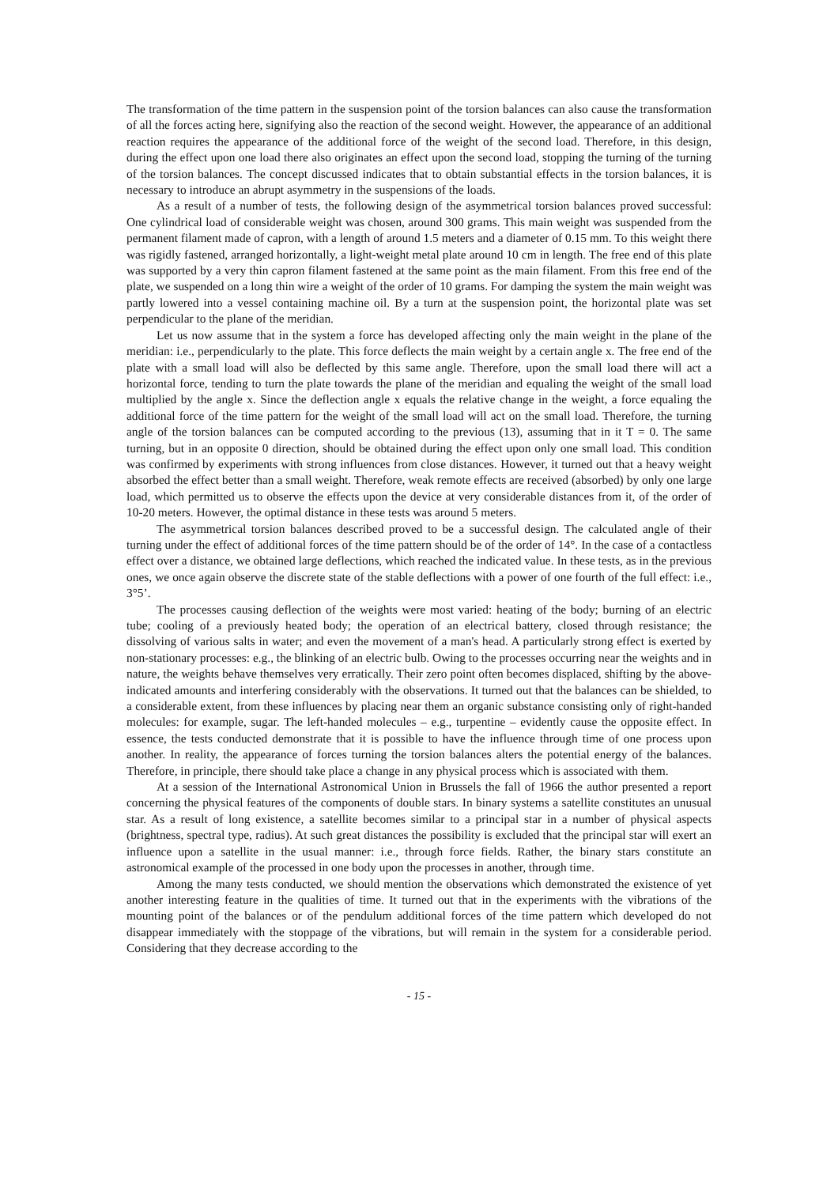The transformation of the time pattern in the suspension point of the torsion balances can also cause the transformation of all the forces acting here, signifying also the reaction of the second weight. However, the appearance of an additional reaction requires the appearance of the additional force of the weight of the second load. Therefore, in this design, during the effect upon one load there also originates an effect upon the second load, stopping the turning of the turning of the torsion balances. The concept discussed indicates that to obtain substantial effects in the torsion balances, it is necessary to introduce an abrupt asymmetry in the suspensions of the loads.
As a result of a number of tests, the following design of the asymmetrical torsion balances proved successful: One cylindrical load of considerable weight was chosen, around 300 grams. This main weight was suspended from the permanent filament made of capron, with a length of around 1.5 meters and a diameter of 0.15 mm. To this weight there was rigidly fastened, arranged horizontally, a light-weight metal plate around 10 cm in length. The free end of this plate was supported by a very thin capron filament fastened at the same point as the main filament. From this free end of the plate, we suspended on a long thin wire a weight of the order of 10 grams. For damping the system the main weight was partly lowered into a vessel containing machine oil. By a turn at the suspension point, the horizontal plate was set perpendicular to the plane of the meridian.
Let us now assume that in the system a force has developed affecting only the main weight in the plane of the meridian: i.e., perpendicularly to the plate. This force deflects the main weight by a certain angle x. The free end of the plate with a small load will also be deflected by this same angle. Therefore, upon the small load there will act a horizontal force, tending to turn the plate towards the plane of the meridian and equaling the weight of the small load multiplied by the angle x. Since the deflection angle x equals the relative change in the weight, a force equaling the additional force of the time pattern for the weight of the small load will act on the small load. Therefore, the turning angle of the torsion balances can be computed according to the previous (13), assuming that in it T = 0. The same turning, but in an opposite 0 direction, should be obtained during the effect upon only one small load. This condition was confirmed by experiments with strong influences from close distances. However, it turned out that a heavy weight absorbed the effect better than a small weight. Therefore, weak remote effects are received (absorbed) by only one large load, which permitted us to observe the effects upon the device at very considerable distances from it, of the order of 10-20 meters. However, the optimal distance in these tests was around 5 meters.
The asymmetrical torsion balances described proved to be a successful design. The calculated angle of their turning under the effect of additional forces of the time pattern should be of the order of 14°. In the case of a contactless effect over a distance, we obtained large deflections, which reached the indicated value. In these tests, as in the previous ones, we once again observe the discrete state of the stable deflections with a power of one fourth of the full effect: i.e., 3°5’.
The processes causing deflection of the weights were most varied: heating of the body; burning of an electric tube; cooling of a previously heated body; the operation of an electrical battery, closed through resistance; the dissolving of various salts in water; and even the movement of a man's head. A particularly strong effect is exerted by non-stationary processes: e.g., the blinking of an electric bulb. Owing to the processes occurring near the weights and in nature, the weights behave themselves very erratically. Their zero point often becomes displaced, shifting by the above-indicated amounts and interfering considerably with the observations. It turned out that the balances can be shielded, to a considerable extent, from these influences by placing near them an organic substance consisting only of right-handed molecules: for example, sugar. The left-handed molecules – e.g., turpentine – evidently cause the opposite effect. In essence, the tests conducted demonstrate that it is possible to have the influence through time of one process upon another. In reality, the appearance of forces turning the torsion balances alters the potential energy of the balances. Therefore, in principle, there should take place a change in any physical process which is associated with them.
At a session of the International Astronomical Union in Brussels the fall of 1966 the author presented a report concerning the physical features of the components of double stars. In binary systems a satellite constitutes an unusual star. As a result of long existence, a satellite becomes similar to a principal star in a number of physical aspects (brightness, spectral type, radius). At such great distances the possibility is excluded that the principal star will exert an influence upon a satellite in the usual manner: i.e., through force fields. Rather, the binary stars constitute an astronomical example of the processed in one body upon the processes in another, through time.
Among the many tests conducted, we should mention the observations which demonstrated the existence of yet another interesting feature in the qualities of time. It turned out that in the experiments with the vibrations of the mounting point of the balances or of the pendulum additional forces of the time pattern which developed do not disappear immediately with the stoppage of the vibrations, but will remain in the system for a considerable period. Considering that they decrease according to the
- 15 -